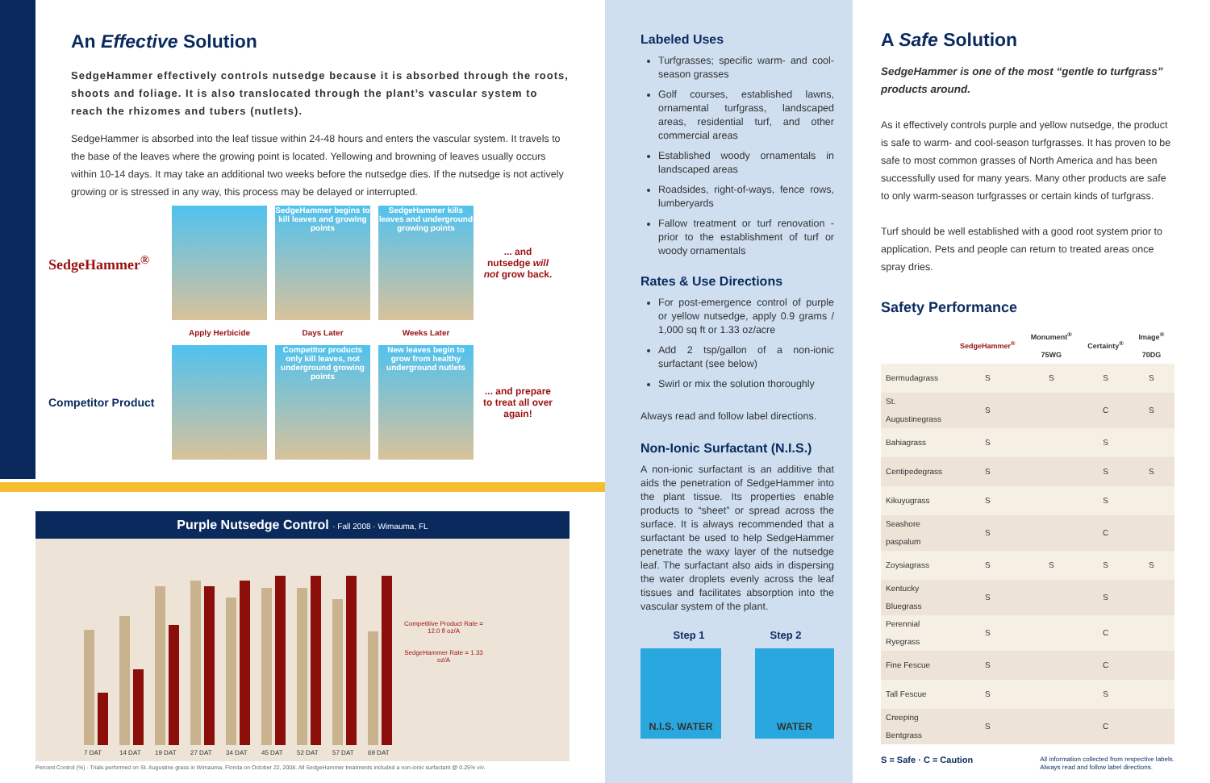An Effective Solution
SedgeHammer effectively controls nutsedge because it is absorbed through the roots, shoots and foliage. It is also translocated through the plant’s vascular system to reach the rhizomes and tubers (nutlets).
SedgeHammer is absorbed into the leaf tissue within 24-48 hours and enters the vascular system. It travels to the base of the leaves where the growing point is located. Yellowing and browning of leaves usually occurs within 10-14 days. It may take an additional two weeks before the nutsedge dies. If the nutsedge is not actively growing or is stressed in any way, this process may be delayed or interrupted.
SedgeHammer<sup>®</sup>
SedgeHammer begins to kill leaves and growing points
SedgeHammer kills leaves and underground growing points
... and nutsedge will not grow back.
Apply Herbicide Days Later Weeks Later
Competitor Product
Competitor products only kill leaves, not underground growing points
New leaves begin to grow from healthy underground nutlets
... and prepare to treat all over again!
Purple Nutsedge Control · Fall 2008 · Wimauma, FL
7 DAT
14 DAT
19 DAT
27 DAT
34 DAT
45 DAT
52 DAT
57 DAT
69 DAT
Competitive Product Rate = 12.0 fl oz/A
SedgeHammer Rate = 1.33 oz/A
Percent Control (%) · Trials performed on St. Augustine grass in Wimauma, Florida on October 22, 2008. All SedgeHammer treatments included a non-ionic surfactant @ 0.25% v/v.
Labeled Uses
Turfgrasses; specific warm- and cool-season grasses
Golf courses, established lawns, ornamental turfgrass, landscaped areas, residential turf, and other commercial areas
Established woody ornamentals in landscaped areas
Roadsides, right-of-ways, fence rows, lumberyards
Fallow treatment or turf renovation - prior to the establishment of turf or woody ornamentals
Rates & Use Directions
For post-emergence control of purple or yellow nutsedge, apply 0.9 grams / 1,000 sq ft or 1.33 oz/acre
Add 2 tsp/gallon of a non-ionic surfactant (see below)
Swirl or mix the solution thoroughly
Always read and follow label directions.
Non-Ionic Surfactant (N.I.S.)
A non-ionic surfactant is an additive that aids the penetration of SedgeHammer into the plant tissue. Its properties enable products to “sheet” or spread across the surface. It is always recommended that a surfactant be used to help SedgeHammer penetrate the waxy layer of the nutsedge leaf. The surfactant also aids in dispersing the water droplets evenly across the leaf tissues and facilitates absorption into the vascular system of the plant.
Step 1 Step 2
N.I.S. WATER WATER
A Safe Solution
SedgeHammer is one of the most “gentle to turfgrass” products around.
As it effectively controls purple and yellow nutsedge, the product is safe to warm- and cool-season turfgrasses. It has proven to be safe to most common grasses of North America and has been successfully used for many years. Many other products are safe to only warm-season turfgrasses or certain kinds of turfgrass.
Turf should be well established with a good root system prior to application. Pets and people can return to treated areas once spray dries.
Safety Performance
| | SedgeHammer<sup>®</sup> | Monument<sup>®</sup> 75WG | Certainty<sup>®</sup> | Image<sup>®</sup> 70DG |
| --- | --- | --- | --- | --- |
| Bermudagrass | S | S | S | S |
| St. Augustinegrass | S | | C | S |
| Bahiagrass | S | | S | |
| Centipedegrass | S | | S | S |
| Kikuyugrass | S | | S | |
| Seashore paspalum | S | | C | |
| Zoysiagrass | S | S | S | S |
| Kentucky Bluegrass | S | | S | |
| Perennial Ryegrass | S | | C | |
| Fine Fescue | S | | C | |
| Tall Fescue | S | | S | |
| Creeping Bentgrass | S | | C | |
S = Safe · C = Caution All information collected from respective labels.
Always read and follow label directions.